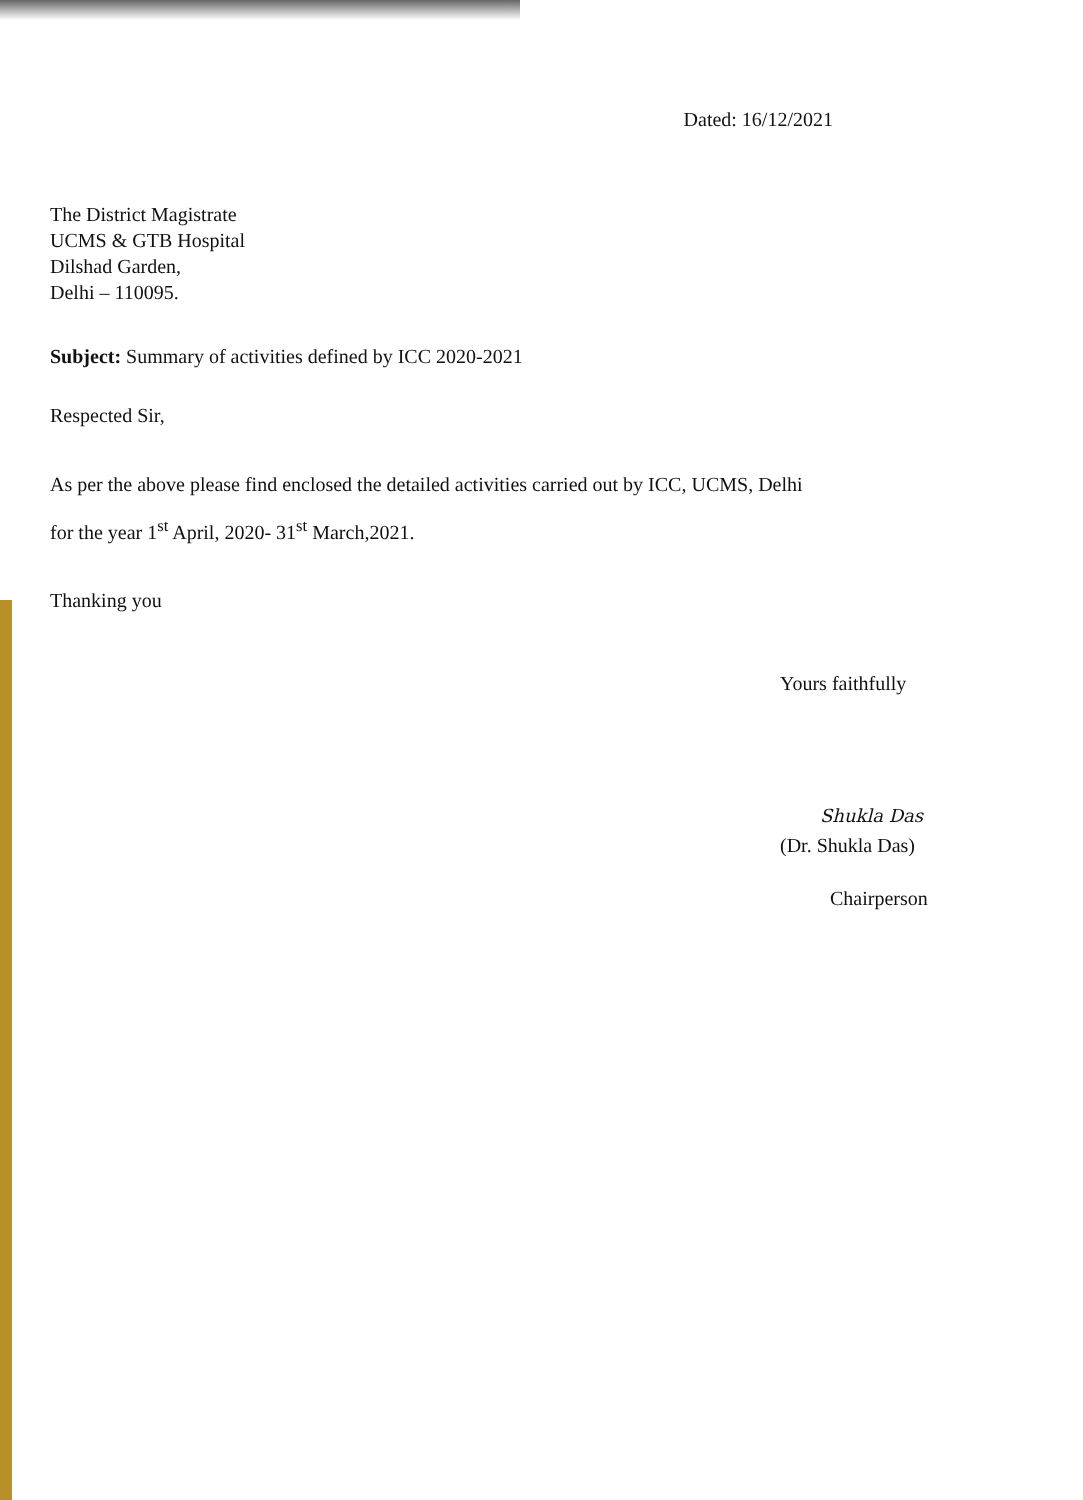Dated: 16/12/2021
The District Magistrate
UCMS & GTB Hospital
Dilshad Garden,
Delhi – 110095.
Subject: Summary of activities defined by ICC 2020-2021
Respected Sir,
As per the above please find enclosed the detailed activities carried out by ICC, UCMS, Delhi
for the year 1<sup>st</sup> April, 2020- 31<sup>st</sup> March,2021.
Thanking you
Yours faithfully
Shukla Das
(Dr. Shukla Das)
Chairperson